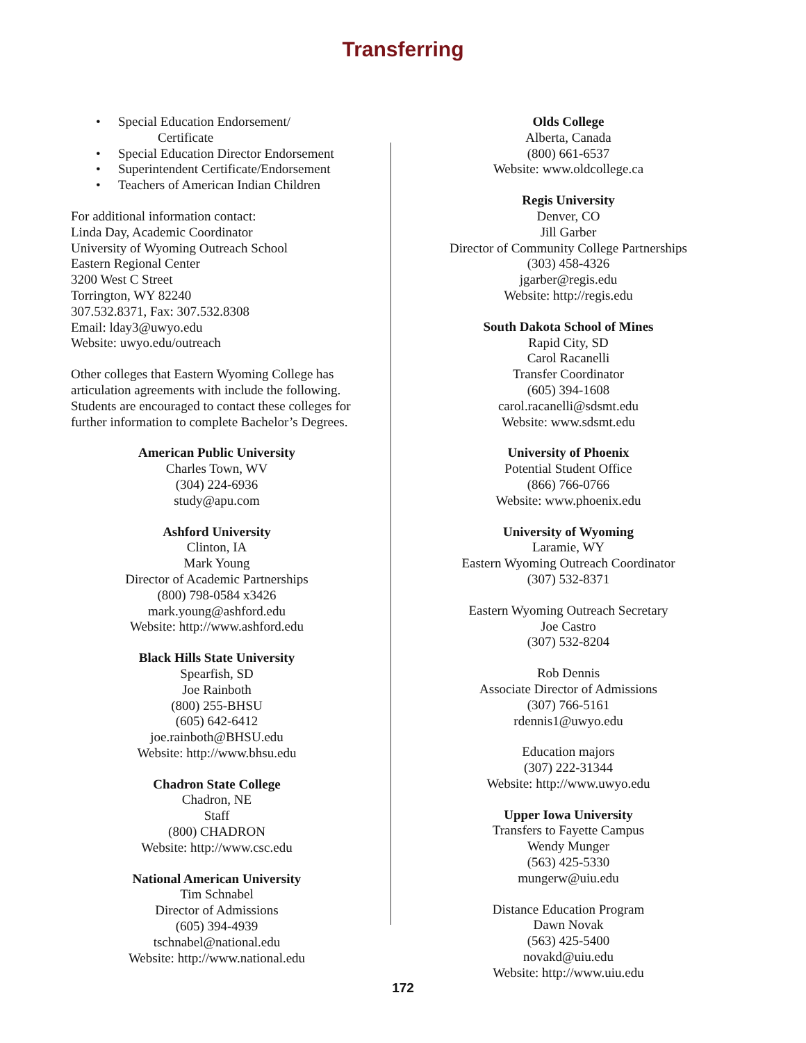Transferring
• Special Education Endorsement/
Certificate
• Special Education Director Endorsement
• Superintendent Certificate/Endorsement
• Teachers of American Indian Children
For additional information contact:
Linda Day, Academic Coordinator
University of Wyoming Outreach School
Eastern Regional Center
3200 West C Street
Torrington, WY 82240
307.532.8371, Fax: 307.532.8308
Email: lday3@uwyo.edu
Website: uwyo.edu/outreach
Other colleges that Eastern Wyoming College has articulation agreements with include the following. Students are encouraged to contact these colleges for further information to complete Bachelor’s Degrees.
American Public University
Charles Town, WV
(304) 224-6936
study@apu.com
Ashford University
Clinton, IA
Mark Young
Director of Academic Partnerships
(800) 798-0584 x3426
mark.young@ashford.edu
Website: http://www.ashford.edu
Black Hills State University
Spearfish, SD
Joe Rainboth
(800) 255-BHSU
(605) 642-6412
joe.rainboth@BHSU.edu
Website: http://www.bhsu.edu
Chadron State College
Chadron, NE
Staff
(800) CHADRON
Website: http://www.csc.edu
National American University
Tim Schnabel
Director of Admissions
(605) 394-4939
tschnabel@national.edu
Website: http://www.national.edu
Olds College
Alberta, Canada
(800) 661-6537
Website: www.oldcollege.ca
Regis University
Denver, CO
Jill Garber
Director of Community College Partnerships
(303) 458-4326
jgarber@regis.edu
Website: http://regis.edu
South Dakota School of Mines
Rapid City, SD
Carol Racanelli
Transfer Coordinator
(605) 394-1608
carol.racanelli@sdsmt.edu
Website: www.sdsmt.edu
University of Phoenix
Potential Student Office
(866) 766-0766
Website: www.phoenix.edu
University of Wyoming
Laramie, WY
Eastern Wyoming Outreach Coordinator
(307) 532-8371
Eastern Wyoming Outreach Secretary
Joe Castro
(307) 532-8204
Rob Dennis
Associate Director of Admissions
(307) 766-5161
rdennis1@uwyo.edu
Education majors
(307) 222-31344
Website: http://www.uwyo.edu
Upper Iowa University
Transfers to Fayette Campus
Wendy Munger
(563) 425-5330
mungerw@uiu.edu
Distance Education Program
Dawn Novak
(563) 425-5400
novakd@uiu.edu
Website: http://www.uiu.edu
172